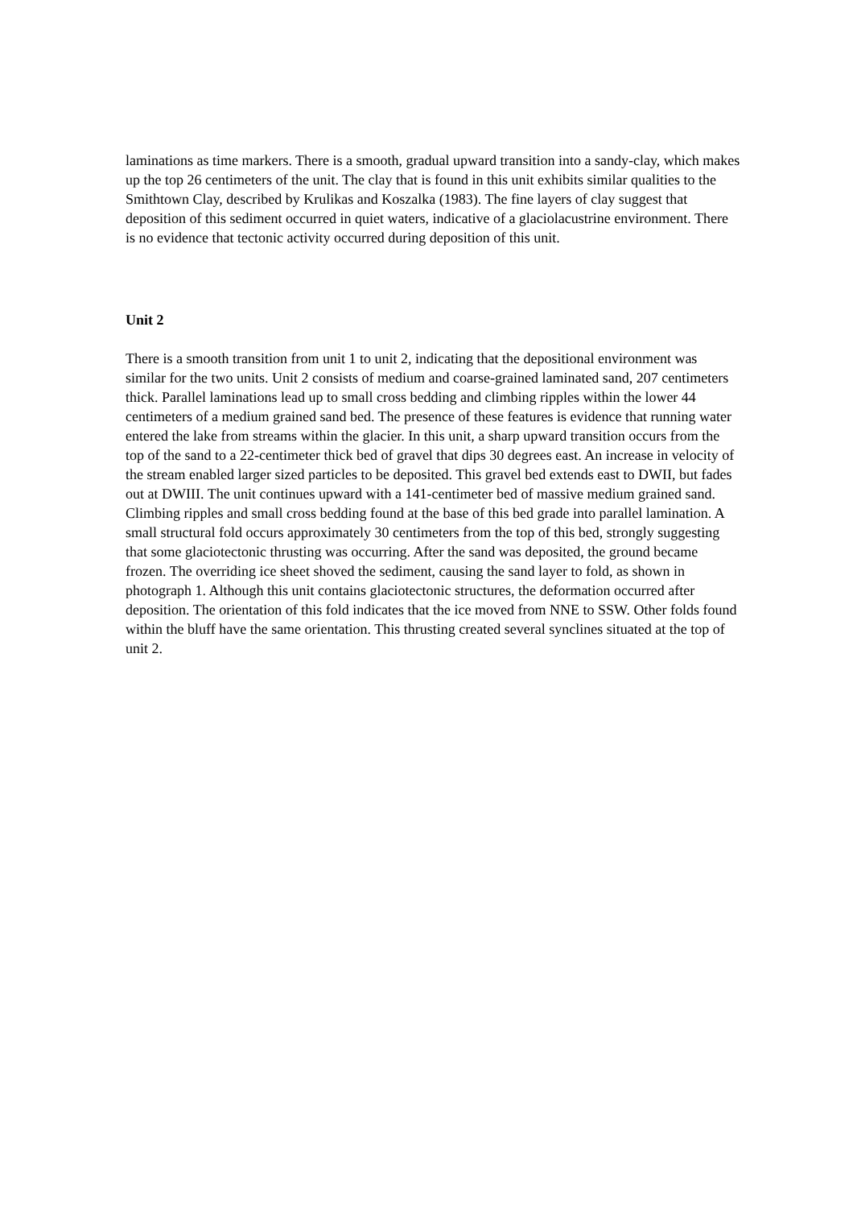laminations as time markers. There is a smooth, gradual upward transition into a sandy-clay, which makes up the top 26 centimeters of the unit. The clay that is found in this unit exhibits similar qualities to the Smithtown Clay, described by Krulikas and Koszalka (1983). The fine layers of clay suggest that deposition of this sediment occurred in quiet waters, indicative of a glaciolacustrine environment. There is no evidence that tectonic activity occurred during deposition of this unit.
Unit 2
There is a smooth transition from unit 1 to unit 2, indicating that the depositional environment was similar for the two units. Unit 2 consists of medium and coarse-grained laminated sand, 207 centimeters thick. Parallel laminations lead up to small cross bedding and climbing ripples within the lower 44 centimeters of a medium grained sand bed. The presence of these features is evidence that running water entered the lake from streams within the glacier. In this unit, a sharp upward transition occurs from the top of the sand to a 22-centimeter thick bed of gravel that dips 30 degrees east. An increase in velocity of the stream enabled larger sized particles to be deposited. This gravel bed extends east to DWII, but fades out at DWIII. The unit continues upward with a 141-centimeter bed of massive medium grained sand. Climbing ripples and small cross bedding found at the base of this bed grade into parallel lamination. A small structural fold occurs approximately 30 centimeters from the top of this bed, strongly suggesting that some glaciotectonic thrusting was occurring. After the sand was deposited, the ground became frozen. The overriding ice sheet shoved the sediment, causing the sand layer to fold, as shown in photograph 1. Although this unit contains glaciotectonic structures, the deformation occurred after deposition. The orientation of this fold indicates that the ice moved from NNE to SSW. Other folds found within the bluff have the same orientation. This thrusting created several synclines situated at the top of unit 2.